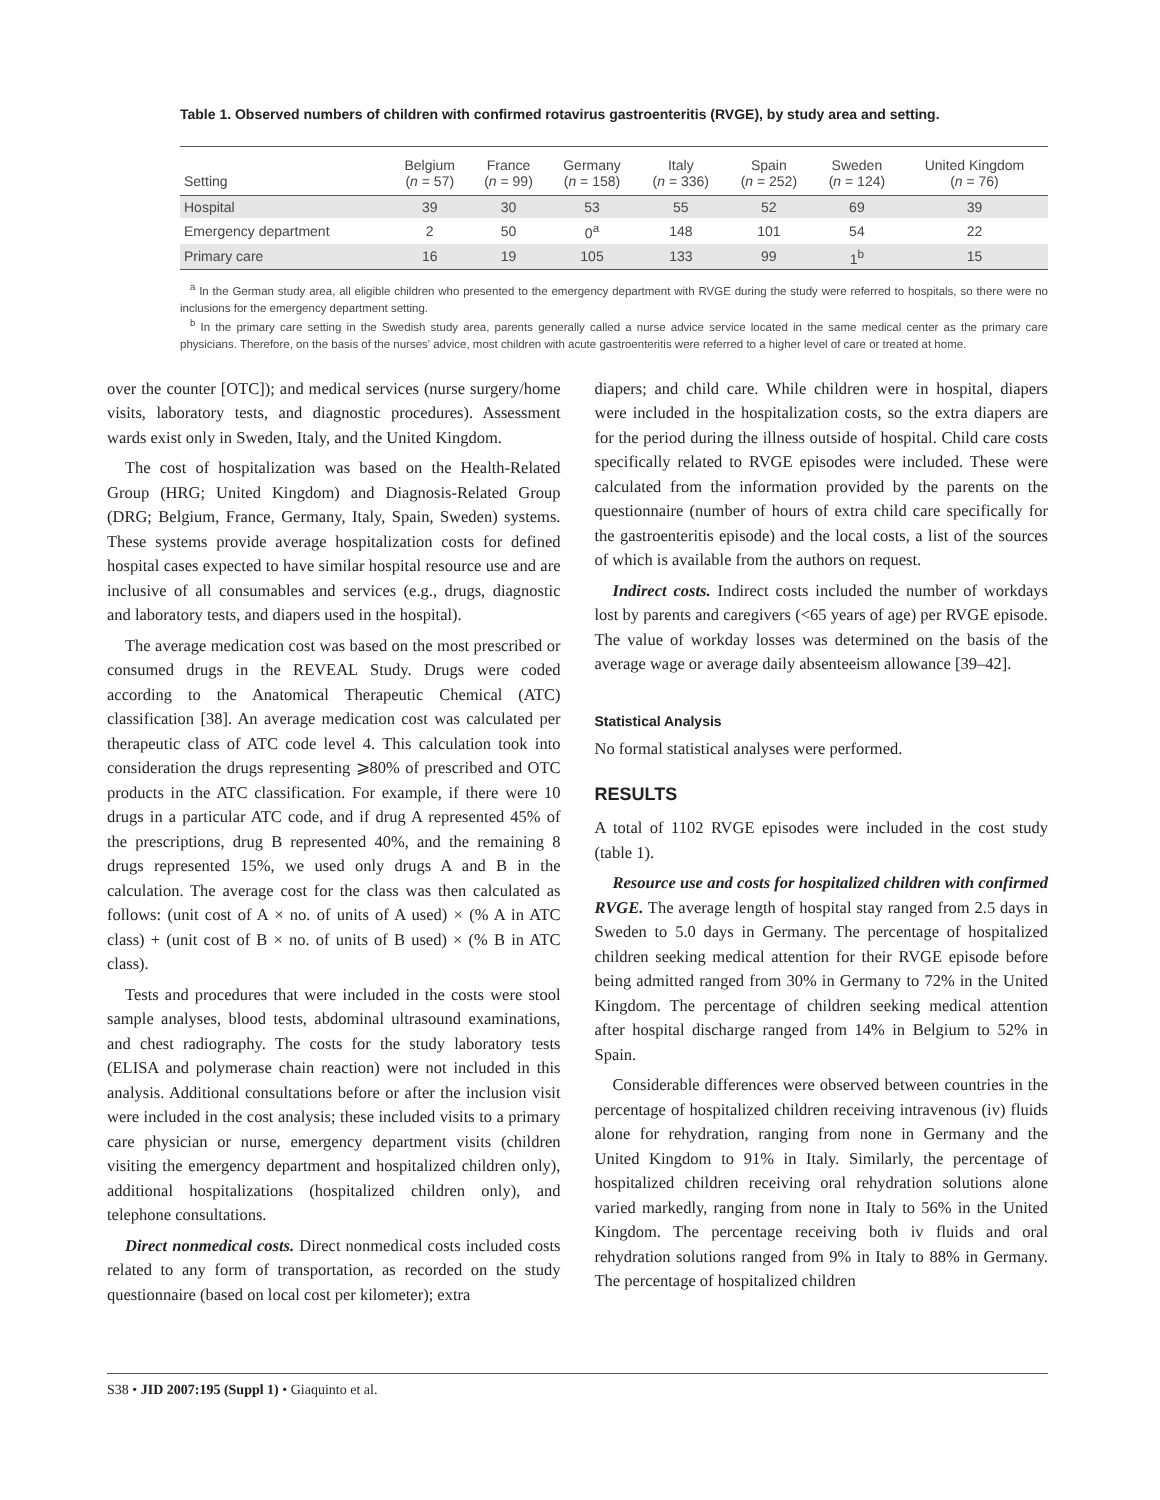Table 1. Observed numbers of children with confirmed rotavirus gastroenteritis (RVGE), by study area and setting.
| Setting | Belgium ( n = 57) | France ( n = 99) | Germany ( n = 158) | Italy ( n = 336) | Spain ( n = 252) | Sweden ( n = 124) | United Kingdom ( n = 76) |
| --- | --- | --- | --- | --- | --- | --- | --- |
| Hospital | 39 | 30 | 53 | 55 | 52 | 69 | 39 |
| Emergency department | 2 | 50 | 0<sup>a</sup> | 148 | 101 | 54 | 22 |
| Primary care | 16 | 19 | 105 | 133 | 99 | 1<sup>b</sup> | 15 |
<sup>a</sup> In the German study area, all eligible children who presented to the emergency department with RVGE during the study were referred to hospitals, so there were no inclusions for the emergency department setting.
<sup>b</sup> In the primary care setting in the Swedish study area, parents generally called a nurse advice service located in the same medical center as the primary care physicians. Therefore, on the basis of the nurses' advice, most children with acute gastroenteritis were referred to a higher level of care or treated at home.
over the counter [OTC]); and medical services (nurse surgery/home visits, laboratory tests, and diagnostic procedures). Assessment wards exist only in Sweden, Italy, and the United Kingdom.
The cost of hospitalization was based on the Health-Related Group (HRG; United Kingdom) and Diagnosis-Related Group (DRG; Belgium, France, Germany, Italy, Spain, Sweden) systems. These systems provide average hospitalization costs for defined hospital cases expected to have similar hospital resource use and are inclusive of all consumables and services (e.g., drugs, diagnostic and laboratory tests, and diapers used in the hospital).
The average medication cost was based on the most prescribed or consumed drugs in the REVEAL Study. Drugs were coded according to the Anatomical Therapeutic Chemical (ATC) classification [38]. An average medication cost was calculated per therapeutic class of ATC code level 4. This calculation took into consideration the drugs representing ⩾80% of prescribed and OTC products in the ATC classification. For example, if there were 10 drugs in a particular ATC code, and if drug A represented 45% of the prescriptions, drug B represented 40%, and the remaining 8 drugs represented 15%, we used only drugs A and B in the calculation. The average cost for the class was then calculated as follows: (unit cost of A × no. of units of A used) × (% A in ATC class) + (unit cost of B × no. of units of B used) × (% B in ATC class).
Tests and procedures that were included in the costs were stool sample analyses, blood tests, abdominal ultrasound examinations, and chest radiography. The costs for the study laboratory tests (ELISA and polymerase chain reaction) were not included in this analysis. Additional consultations before or after the inclusion visit were included in the cost analysis; these included visits to a primary care physician or nurse, emergency department visits (children visiting the emergency department and hospitalized children only), additional hospitalizations (hospitalized children only), and telephone consultations.
Direct nonmedical costs. Direct nonmedical costs included costs related to any form of transportation, as recorded on the study questionnaire (based on local cost per kilometer); extra
diapers; and child care. While children were in hospital, diapers were included in the hospitalization costs, so the extra diapers are for the period during the illness outside of hospital. Child care costs specifically related to RVGE episodes were included. These were calculated from the information provided by the parents on the questionnaire (number of hours of extra child care specifically for the gastroenteritis episode) and the local costs, a list of the sources of which is available from the authors on request.
Indirect costs. Indirect costs included the number of workdays lost by parents and caregivers (<65 years of age) per RVGE episode. The value of workday losses was determined on the basis of the average wage or average daily absenteeism allowance [39–42].
Statistical Analysis
No formal statistical analyses were performed.
RESULTS
A total of 1102 RVGE episodes were included in the cost study (table 1).
Resource use and costs for hospitalized children with confirmed RVGE. The average length of hospital stay ranged from 2.5 days in Sweden to 5.0 days in Germany. The percentage of hospitalized children seeking medical attention for their RVGE episode before being admitted ranged from 30% in Germany to 72% in the United Kingdom. The percentage of children seeking medical attention after hospital discharge ranged from 14% in Belgium to 52% in Spain.
Considerable differences were observed between countries in the percentage of hospitalized children receiving intravenous (iv) fluids alone for rehydration, ranging from none in Germany and the United Kingdom to 91% in Italy. Similarly, the percentage of hospitalized children receiving oral rehydration solutions alone varied markedly, ranging from none in Italy to 56% in the United Kingdom. The percentage receiving both iv fluids and oral rehydration solutions ranged from 9% in Italy to 88% in Germany. The percentage of hospitalized children
S38 • JID 2007:195 (Suppl 1) • Giaquinto et al.